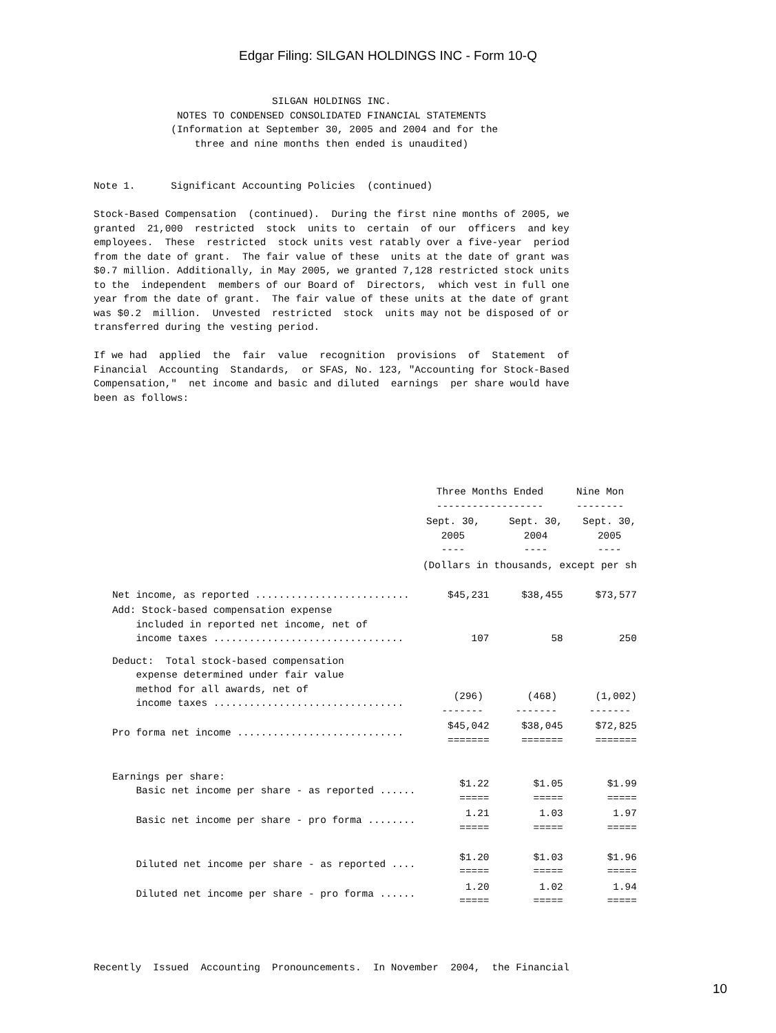Edgar Filing: SILGAN HOLDINGS INC - Form 10-Q
                              SILGAN HOLDINGS INC.
              NOTES TO CONDENSED CONSOLIDATED FINANCIAL STATEMENTS
             (Information at September 30, 2005 and 2004 and for the
                 three and nine months then ended is unaudited)


Note 1.      Significant Accounting Policies  (continued)

Stock-Based Compensation  (continued).  During the first nine months of 2005, we
granted  21,000  restricted  stock  units to  certain  of our  officers  and key
employees.  These  restricted  stock units vest ratably over a five-year  period
from the date of grant.  The fair value of these  units at the date of grant was
$0.7 million. Additionally, in May 2005, we granted 7,128 restricted stock units
to the  independent  members of our Board of  Directors,  which vest in full one
year from the date of grant.  The fair value of these units at the date of grant
was $0.2  million.  Unvested  restricted  stock  units may not be disposed of or
transferred during the vesting period.

If we had  applied  the  fair  value  recognition  provisions  of  Statement  of
Financial  Accounting  Standards,  or SFAS, No. 123, "Accounting for Stock-Based
Compensation,"  net income and basic and diluted  earnings  per share would have
been as follows:
| | Three Months Ended ------------------ | | Nine Mon -------- |
| --- | --- | --- | --- |
| | Sept. 30, 2005 ---- | Sept. 30, 2004 ---- | Sept. 30, 2005 ---- |
| | (Dollars in thousands, except per sh | | |
| Net income, as reported .......................... | $45,231 | $38,455 | $73,577 |
| Add: Stock-based compensation expense included in reported net income, net of income taxes ................................ | 107 | 58 | 250 |
| Deduct: Total stock-based compensation expense determined under fair value method for all awards, net of income taxes ................................ | (296) ------- | (468) ------- | (1,002) ------- |
| Pro forma net income ............................ | $45,042 ======= | $38,045 ======= | $72,825 ======= |
| Earnings per share: Basic net income per share - as reported ...... | $1.22 ===== | $1.05 ===== | $1.99 ===== |
| Basic net income per share - pro forma ........ | 1.21 ===== | 1.03 ===== | 1.97 ===== |
| Diluted net income per share - as reported .... | $1.20 ===== | $1.03 ===== | $1.96 ===== |
| Diluted net income per share - pro forma ...... | 1.20 ===== | 1.02 ===== | 1.94 ===== |
Recently  Issued  Accounting  Pronouncements.  In November  2004,  the Financial
10